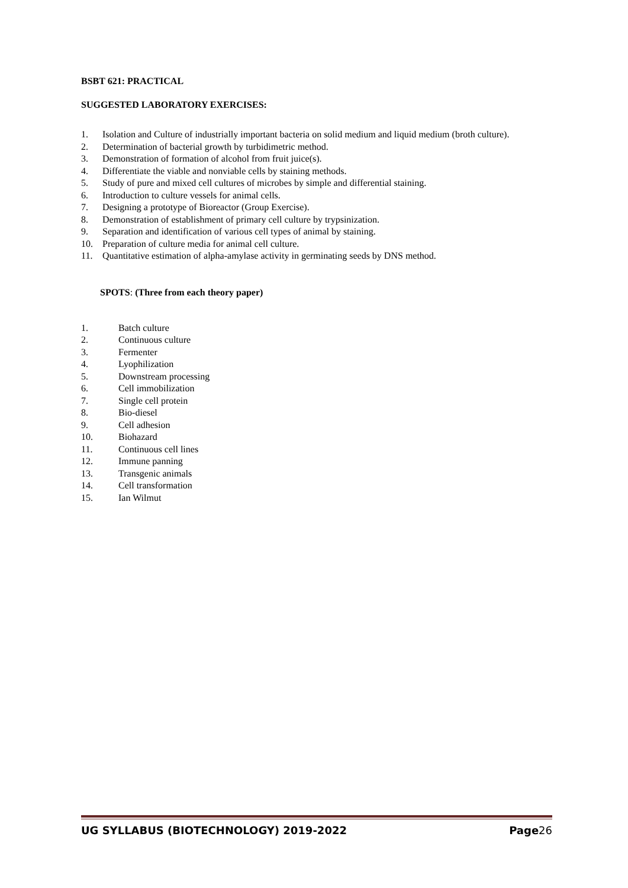BSBT 621: PRACTICAL
SUGGESTED LABORATORY EXERCISES:
1. Isolation and Culture of industrially important bacteria on solid medium and liquid medium (broth culture).
2. Determination of bacterial growth by turbidimetric method.
3. Demonstration of formation of alcohol from fruit juice(s).
4. Differentiate the viable and nonviable cells by staining methods.
5. Study of pure and mixed cell cultures of microbes by simple and differential staining.
6. Introduction to culture vessels for animal cells.
7. Designing a prototype of Bioreactor (Group Exercise).
8. Demonstration of establishment of primary cell culture by trypsinization.
9. Separation and identification of various cell types of animal by staining.
10. Preparation of culture media for animal cell culture.
11. Quantitative estimation of alpha-amylase activity in germinating seeds by DNS method.
SPOTS: (Three from each theory paper)
1. Batch culture
2. Continuous culture
3. Fermenter
4. Lyophilization
5. Downstream processing
6. Cell immobilization
7. Single cell protein
8. Bio-diesel
9. Cell adhesion
10. Biohazard
11. Continuous cell lines
12. Immune panning
13. Transgenic animals
14. Cell transformation
15. Ian Wilmut
UG SYLLABUS (BIOTECHNOLOGY) 2019-2022 Page26